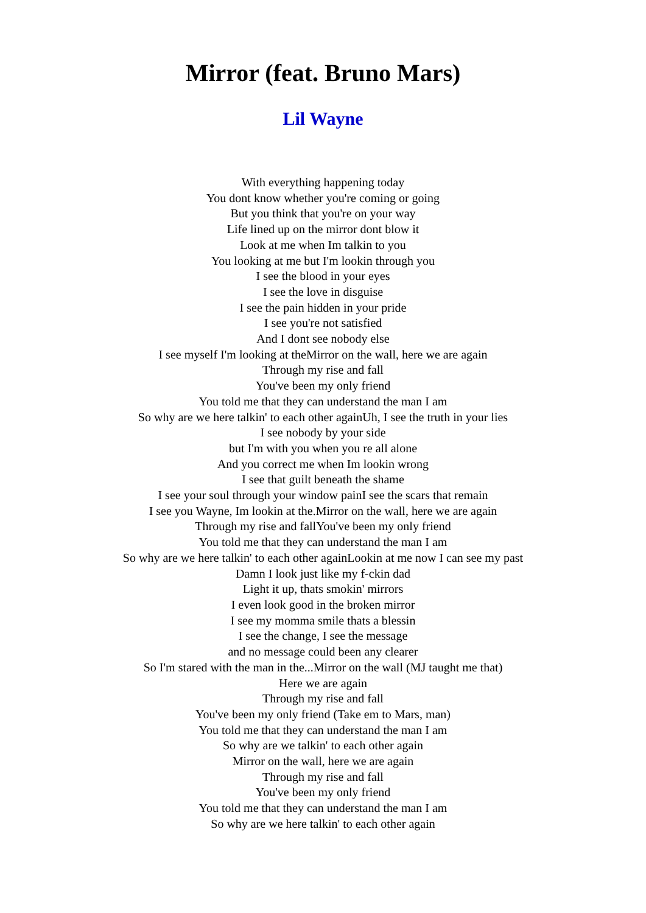Mirror (feat. Bruno Mars)
Lil Wayne
With everything happening today
You dont know whether you're coming or going
But you think that you're on your way
Life lined up on the mirror dont blow it
Look at me when Im talkin to you
You looking at me but I'm lookin through you
I see the blood in your eyes
I see the love in disguise
I see the pain hidden in your pride
I see you're not satisfied
And I dont see nobody else
I see myself I'm looking at theMirror on the wall, here we are again
Through my rise and fall
You've been my only friend
You told me that they can understand the man I am
So why are we here talkin' to each other againUh, I see the truth in your lies
I see nobody by your side
but I'm with you when you re all alone
And you correct me when Im lookin wrong
I see that guilt beneath the shame
I see your soul through your window painI see the scars that remain
I see you Wayne, Im lookin at the.Mirror on the wall, here we are again
Through my rise and fallYou've been my only friend
You told me that they can understand the man I am
So why are we here talkin' to each other againLookin at me now I can see my past
Damn I look just like my f-ckin dad
Light it up, thats smokin' mirrors
I even look good in the broken mirror
I see my momma smile thats a blessin
I see the change, I see the message
and no message could been any clearer
So I'm stared with the man in the...Mirror on the wall (MJ taught me that)
Here we are again
Through my rise and fall
You've been my only friend (Take em to Mars, man)
You told me that they can understand the man I am
So why are we talkin' to each other again
Mirror on the wall, here we are again
Through my rise and fall
You've been my only friend
You told me that they can understand the man I am
So why are we here talkin' to each other again